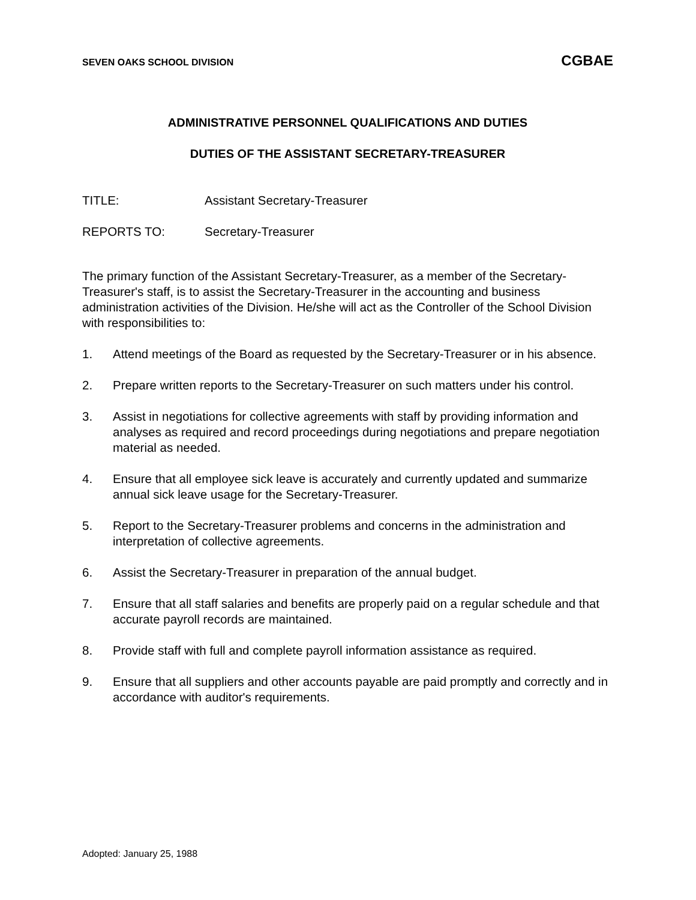SEVEN OAKS SCHOOL DIVISION CGBAE
ADMINISTRATIVE PERSONNEL QUALIFICATIONS AND DUTIES
DUTIES OF THE ASSISTANT SECRETARY-TREASURER
TITLE: Assistant Secretary-Treasurer
REPORTS TO: Secretary-Treasurer
The primary function of the Assistant Secretary-Treasurer, as a member of the Secretary-Treasurer's staff, is to assist the Secretary-Treasurer in the accounting and business administration activities of the Division. He/she will act as the Controller of the School Division with responsibilities to:
1. Attend meetings of the Board as requested by the Secretary-Treasurer or in his absence.
2. Prepare written reports to the Secretary-Treasurer on such matters under his control.
3. Assist in negotiations for collective agreements with staff by providing information and analyses as required and record proceedings during negotiations and prepare negotiation material as needed.
4. Ensure that all employee sick leave is accurately and currently updated and summarize annual sick leave usage for the Secretary-Treasurer.
5. Report to the Secretary-Treasurer problems and concerns in the administration and interpretation of collective agreements.
6. Assist the Secretary-Treasurer in preparation of the annual budget.
7. Ensure that all staff salaries and benefits are properly paid on a regular schedule and that accurate payroll records are maintained.
8. Provide staff with full and complete payroll information assistance as required.
9. Ensure that all suppliers and other accounts payable are paid promptly and correctly and in accordance with auditor's requirements.
Adopted: January 25, 1988